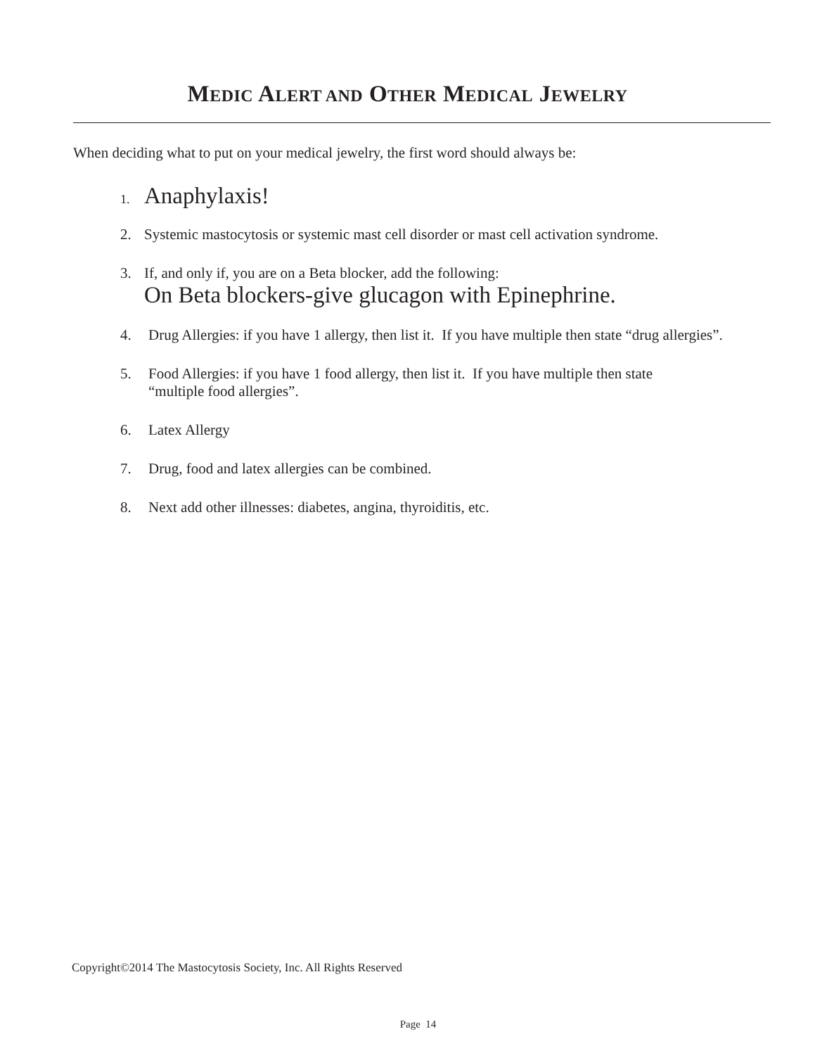MEDIC ALERT AND OTHER MEDICAL JEWELRY
When deciding what to put on your medical jewelry, the first word should always be:
1. Anaphylaxis!
2. Systemic mastocytosis or systemic mast cell disorder or mast cell activation syndrome.
3. If, and only if, you are on a Beta blocker, add the following:
On Beta blockers-give glucagon with Epinephrine.
4. Drug Allergies: if you have 1 allergy, then list it. If you have multiple then state “drug allergies”.
5. Food Allergies: if you have 1 food allergy, then list it. If you have multiple then state
“multiple food allergies”.
6. Latex Allergy
7. Drug, food and latex allergies can be combined.
8. Next add other illnesses: diabetes, angina, thyroiditis, etc.
Copyright©2014 The Mastocytosis Society, Inc. All Rights Reserved
Page 14